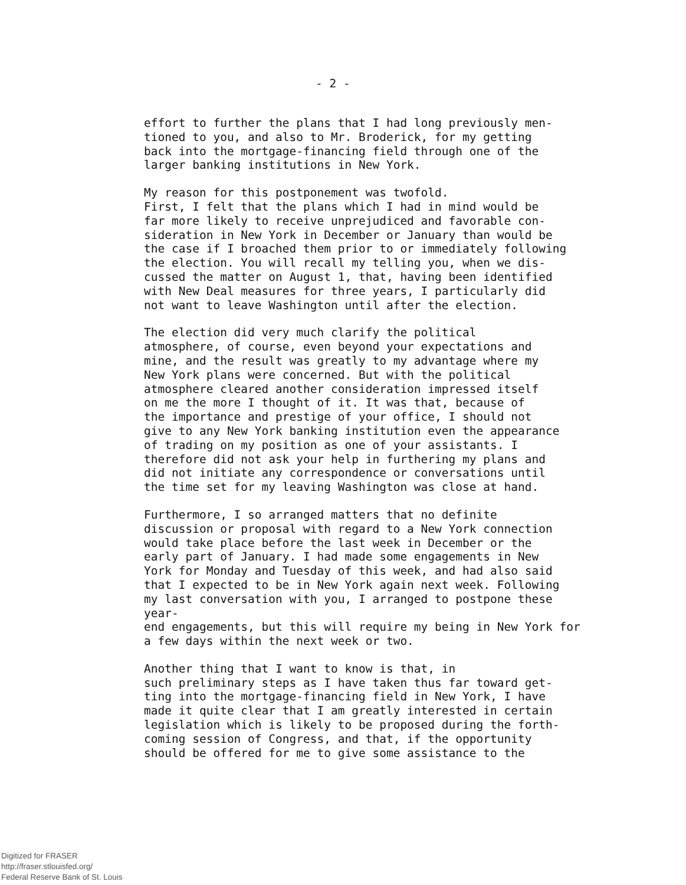- 2 -
effort to further the plans that I had long previously men- tioned to you, and also to Mr. Broderick, for my getting back into the mortgage-financing field through one of the larger banking institutions in New York.
My reason for this postponement was twofold. First, I felt that the plans which I had in mind would be far more likely to receive unprejudiced and favorable con- sideration in New York in December or January than would be the case if I broached them prior to or immediately following the election. You will recall my telling you, when we dis- cussed the matter on August 1, that, having been identified with New Deal measures for three years, I particularly did not want to leave Washington until after the election.
The election did very much clarify the political atmosphere, of course, even beyond your expectations and mine, and the result was greatly to my advantage where my New York plans were concerned. But with the political atmosphere cleared another consideration impressed itself on me the more I thought of it. It was that, because of the importance and prestige of your office, I should not give to any New York banking institution even the appearance of trading on my position as one of your assistants. I therefore did not ask your help in furthering my plans and did not initiate any correspondence or conversations until the time set for my leaving Washington was close at hand.
Furthermore, I so arranged matters that no definite discussion or proposal with regard to a New York connection would take place before the last week in December or the early part of January. I had made some engagements in New York for Monday and Tuesday of this week, and had also said that I expected to be in New York again next week. Following my last conversation with you, I arranged to postpone these year- end engagements, but this will require my being in New York for a few days within the next week or two.
Another thing that I want to know is that, in such preliminary steps as I have taken thus far toward get- ting into the mortgage-financing field in New York, I have made it quite clear that I am greatly interested in certain legislation which is likely to be proposed during the forth- coming session of Congress, and that, if the opportunity should be offered for me to give some assistance to the
Digitized for FRASER
http://fraser.stlouisfed.org/
Federal Reserve Bank of St. Louis